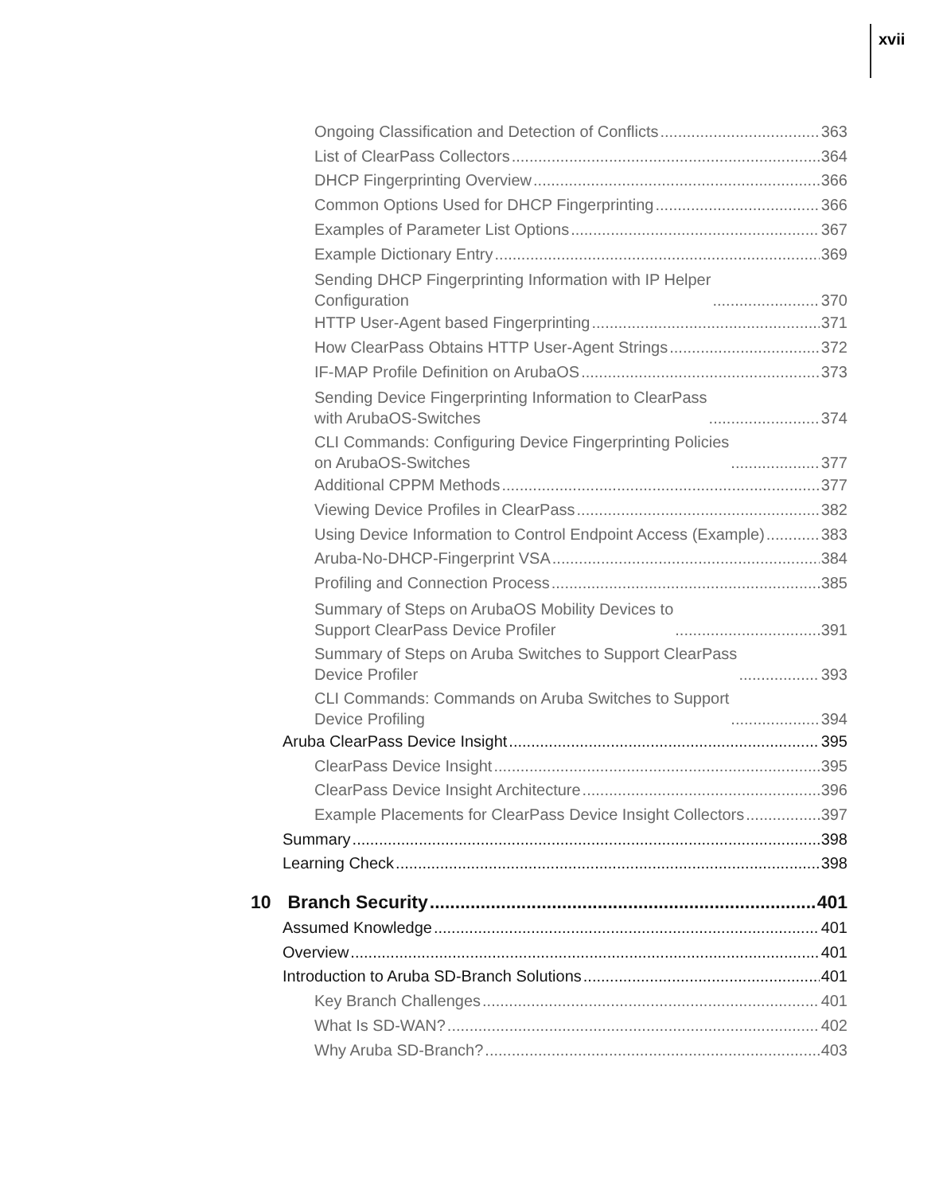xvii
Ongoing Classification and Detection of Conflicts 363
List of ClearPass Collectors 364
DHCP Fingerprinting Overview 366
Common Options Used for DHCP Fingerprinting 366
Examples of Parameter List Options 367
Example Dictionary Entry 369
Sending DHCP Fingerprinting Information with IP Helper
Configuration 370
HTTP User-Agent based Fingerprinting 371
How ClearPass Obtains HTTP User-Agent Strings 372
IF-MAP Profile Definition on ArubaOS 373
Sending Device Fingerprinting Information to ClearPass
with ArubaOS-Switches 374
CLI Commands: Configuring Device Fingerprinting Policies
on ArubaOS-Switches 377
Additional CPPM Methods 377
Viewing Device Profiles in ClearPass 382
Using Device Information to Control Endpoint Access (Example) 383
Aruba-No-DHCP-Fingerprint VSA 384
Profiling and Connection Process 385
Summary of Steps on ArubaOS Mobility Devices to
Support ClearPass Device Profiler 391
Summary of Steps on Aruba Switches to Support ClearPass
Device Profiler 393
CLI Commands: Commands on Aruba Switches to Support
Device Profiling 394
Aruba ClearPass Device Insight 395
ClearPass Device Insight 395
ClearPass Device Insight Architecture 396
Example Placements for ClearPass Device Insight Collectors 397
Summary 398
Learning Check 398
10 Branch Security 401
Assumed Knowledge 401
Overview 401
Introduction to Aruba SD-Branch Solutions 401
Key Branch Challenges 401
What Is SD-WAN? 402
Why Aruba SD-Branch? 403